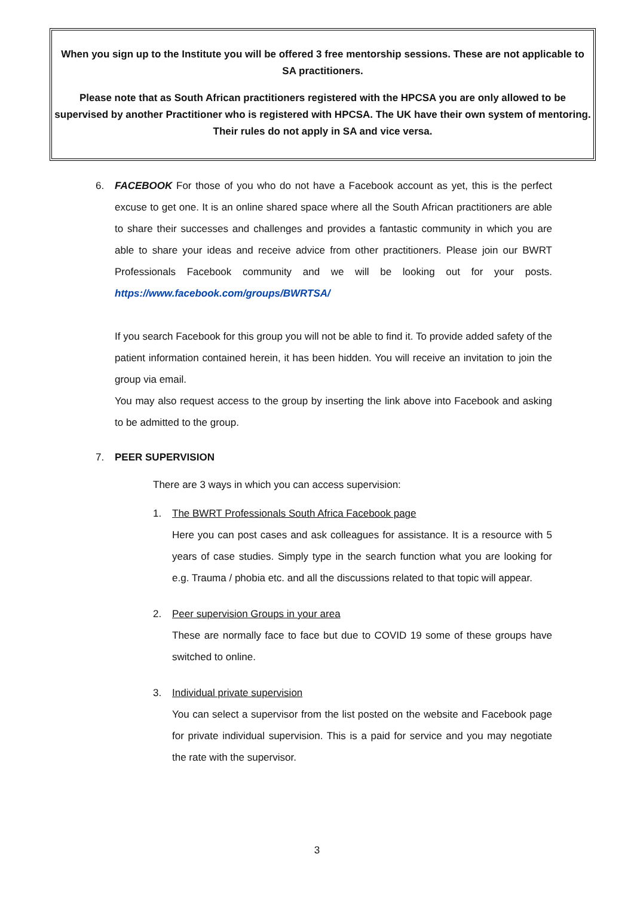When you sign up to the Institute you will be offered 3 free mentorship sessions. These are not applicable to SA practitioners.
Please note that as South African practitioners registered with the HPCSA you are only allowed to be supervised by another Practitioner who is registered with HPCSA. The UK have their own system of mentoring. Their rules do not apply in SA and vice versa.
6. FACEBOOK For those of you who do not have a Facebook account as yet, this is the perfect excuse to get one. It is an online shared space where all the South African practitioners are able to share their successes and challenges and provides a fantastic community in which you are able to share your ideas and receive advice from other practitioners. Please join our BWRT Professionals Facebook community and we will be looking out for your posts. https://www.facebook.com/groups/BWRTSA/
If you search Facebook for this group you will not be able to find it. To provide added safety of the patient information contained herein, it has been hidden. You will receive an invitation to join the group via email.
You may also request access to the group by inserting the link above into Facebook and asking to be admitted to the group.
7. PEER SUPERVISION
There are 3 ways in which you can access supervision:
1.
The BWRT Professionals South Africa Facebook page
Here you can post cases and ask colleagues for assistance. It is a resource with 5 years of case studies. Simply type in the search function what you are looking for e.g. Trauma / phobia etc. and all the discussions related to that topic will appear.
2.
Peer supervision Groups in your area
These are normally face to face but due to COVID 19 some of these groups have switched to online.
3.
Individual private supervision
You can select a supervisor from the list posted on the website and Facebook page for private individual supervision. This is a paid for service and you may negotiate the rate with the supervisor.
3